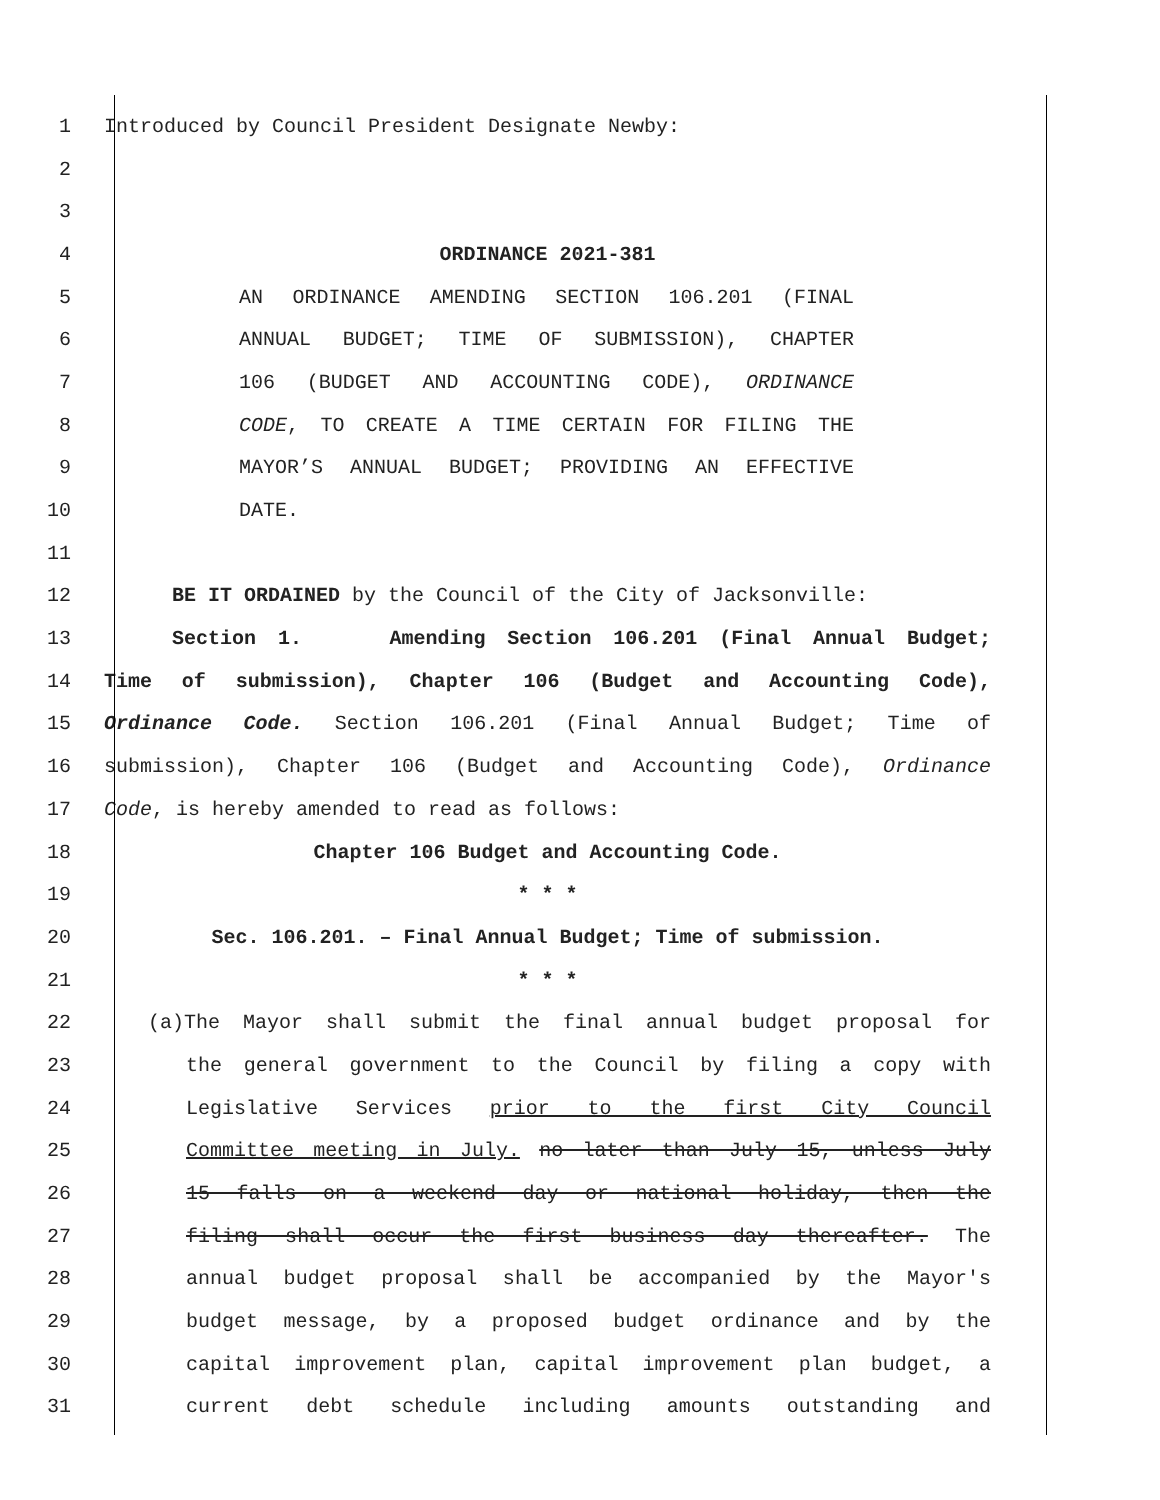1 Introduced by Council President Designate Newby:
2
3
4 ORDINANCE 2021-381
5 AN ORDINANCE AMENDING SECTION 106.201 (FINAL
6 ANNUAL BUDGET; TIME OF SUBMISSION), CHAPTER
7 106 (BUDGET AND ACCOUNTING CODE), ORDINANCE
8 CODE, TO CREATE A TIME CERTAIN FOR FILING THE
9 MAYOR’S ANNUAL BUDGET; PROVIDING AN EFFECTIVE
10 DATE.
11
12 BE IT ORDAINED by the Council of the City of Jacksonville:
13 Section 1. Amending Section 106.201 (Final Annual Budget;
14 Time of submission), Chapter 106 (Budget and Accounting Code),
15 Ordinance Code. Section 106.201 (Final Annual Budget; Time of
16 submission), Chapter 106 (Budget and Accounting Code), Ordinance
17 Code, is hereby amended to read as follows:
18 Chapter 106 Budget and Accounting Code.
19 * * *
20 Sec. 106.201. – Final Annual Budget; Time of submission.
21 * * *
22 (a)The Mayor shall submit the final annual budget proposal for
23 the general government to the Council by filing a copy with
24 Legislative Services prior to the first City Council
25 Committee meeting in July. no later than July 15, unless July
26 15 falls on a weekend day or national holiday, then the
27 filing shall occur the first business day thereafter. The
28 annual budget proposal shall be accompanied by the Mayor's
29 budget message, by a proposed budget ordinance and by the
30 capital improvement plan, capital improvement plan budget, a
31 current debt schedule including amounts outstanding and